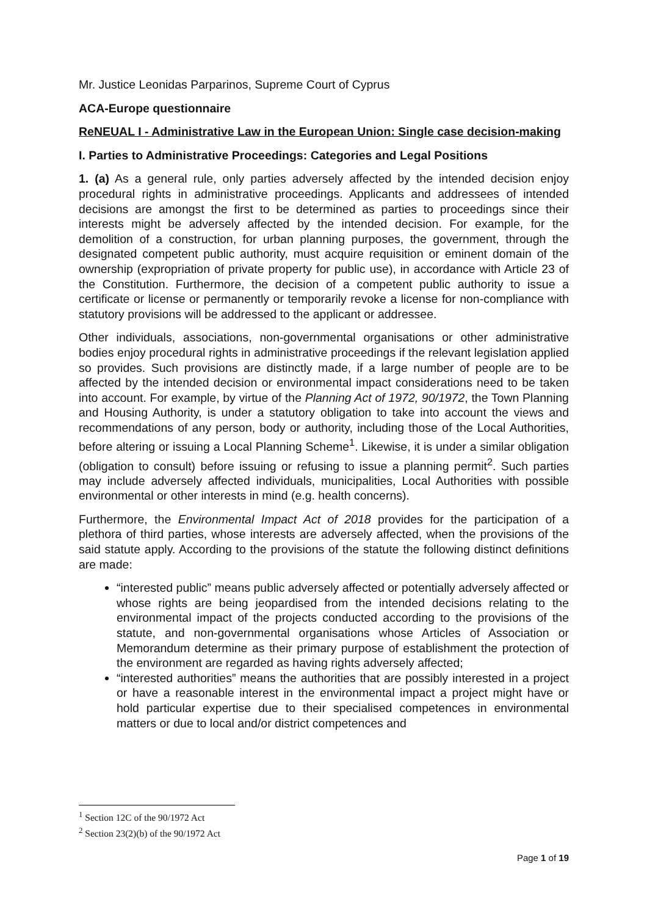Mr. Justice Leonidas Parparinos, Supreme Court of Cyprus
ACA-Europe questionnaire
ReNEUAL I - Administrative Law in the European Union: Single case decision-making
I. Parties to Administrative Proceedings: Categories and Legal Positions
1. (a) As a general rule, only parties adversely affected by the intended decision enjoy procedural rights in administrative proceedings. Applicants and addressees of intended decisions are amongst the first to be determined as parties to proceedings since their interests might be adversely affected by the intended decision. For example, for the demolition of a construction, for urban planning purposes, the government, through the designated competent public authority, must acquire requisition or eminent domain of the ownership (expropriation of private property for public use), in accordance with Article 23 of the Constitution. Furthermore, the decision of a competent public authority to issue a certificate or license or permanently or temporarily revoke a license for non-compliance with statutory provisions will be addressed to the applicant or addressee.
Other individuals, associations, non-governmental organisations or other administrative bodies enjoy procedural rights in administrative proceedings if the relevant legislation applied so provides. Such provisions are distinctly made, if a large number of people are to be affected by the intended decision or environmental impact considerations need to be taken into account. For example, by virtue of the Planning Act of 1972, 90/1972, the Town Planning and Housing Authority, is under a statutory obligation to take into account the views and recommendations of any person, body or authority, including those of the Local Authorities, before altering or issuing a Local Planning Scheme<sup>1</sup>. Likewise, it is under a similar obligation (obligation to consult) before issuing or refusing to issue a planning permit<sup>2</sup>. Such parties may include adversely affected individuals, municipalities, Local Authorities with possible environmental or other interests in mind (e.g. health concerns).
Furthermore, the Environmental Impact Act of 2018 provides for the participation of a plethora of third parties, whose interests are adversely affected, when the provisions of the said statute apply. According to the provisions of the statute the following distinct definitions are made:
“interested public” means public adversely affected or potentially adversely affected or whose rights are being jeopardised from the intended decisions relating to the environmental impact of the projects conducted according to the provisions of the statute, and non-governmental organisations whose Articles of Association or Memorandum determine as their primary purpose of establishment the protection of the environment are regarded as having rights adversely affected;
“interested authorities” means the authorities that are possibly interested in a project or have a reasonable interest in the environmental impact a project might have or hold particular expertise due to their specialised competences in environmental matters or due to local and/or district competences and
<sup>1</sup> Section 12C of the 90/1972 Act
<sup>2</sup> Section 23(2)(b) of the 90/1972 Act
Page 1 of 19